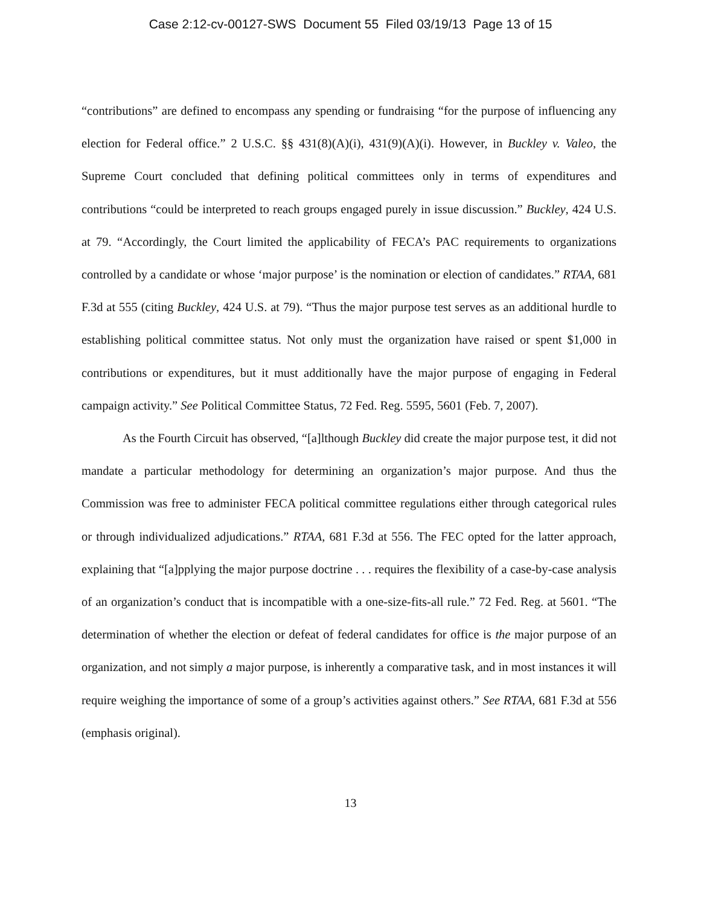Case 2:12-cv-00127-SWS Document 55 Filed 03/19/13 Page 13 of 15
“contributions” are defined to encompass any spending or fundraising “for the purpose of influencing any election for Federal office.” 2 U.S.C. §§ 431(8)(A)(i), 431(9)(A)(i). However, in Buckley v. Valeo, the Supreme Court concluded that defining political committees only in terms of expenditures and contributions “could be interpreted to reach groups engaged purely in issue discussion.” Buckley, 424 U.S. at 79. “Accordingly, the Court limited the applicability of FECA’s PAC requirements to organizations controlled by a candidate or whose ‘major purpose’ is the nomination or election of candidates.” RTAA, 681 F.3d at 555 (citing Buckley, 424 U.S. at 79). “Thus the major purpose test serves as an additional hurdle to establishing political committee status. Not only must the organization have raised or spent $1,000 in contributions or expenditures, but it must additionally have the major purpose of engaging in Federal campaign activity.” See Political Committee Status, 72 Fed. Reg. 5595, 5601 (Feb. 7, 2007).
As the Fourth Circuit has observed, “[a]lthough Buckley did create the major purpose test, it did not mandate a particular methodology for determining an organization’s major purpose. And thus the Commission was free to administer FECA political committee regulations either through categorical rules or through individualized adjudications.” RTAA, 681 F.3d at 556. The FEC opted for the latter approach, explaining that “[a]pplying the major purpose doctrine . . . requires the flexibility of a case-by-case analysis of an organization’s conduct that is incompatible with a one-size-fits-all rule.” 72 Fed. Reg. at 5601. “The determination of whether the election or defeat of federal candidates for office is the major purpose of an organization, and not simply a major purpose, is inherently a comparative task, and in most instances it will require weighing the importance of some of a group’s activities against others.” See RTAA, 681 F.3d at 556 (emphasis original).
13